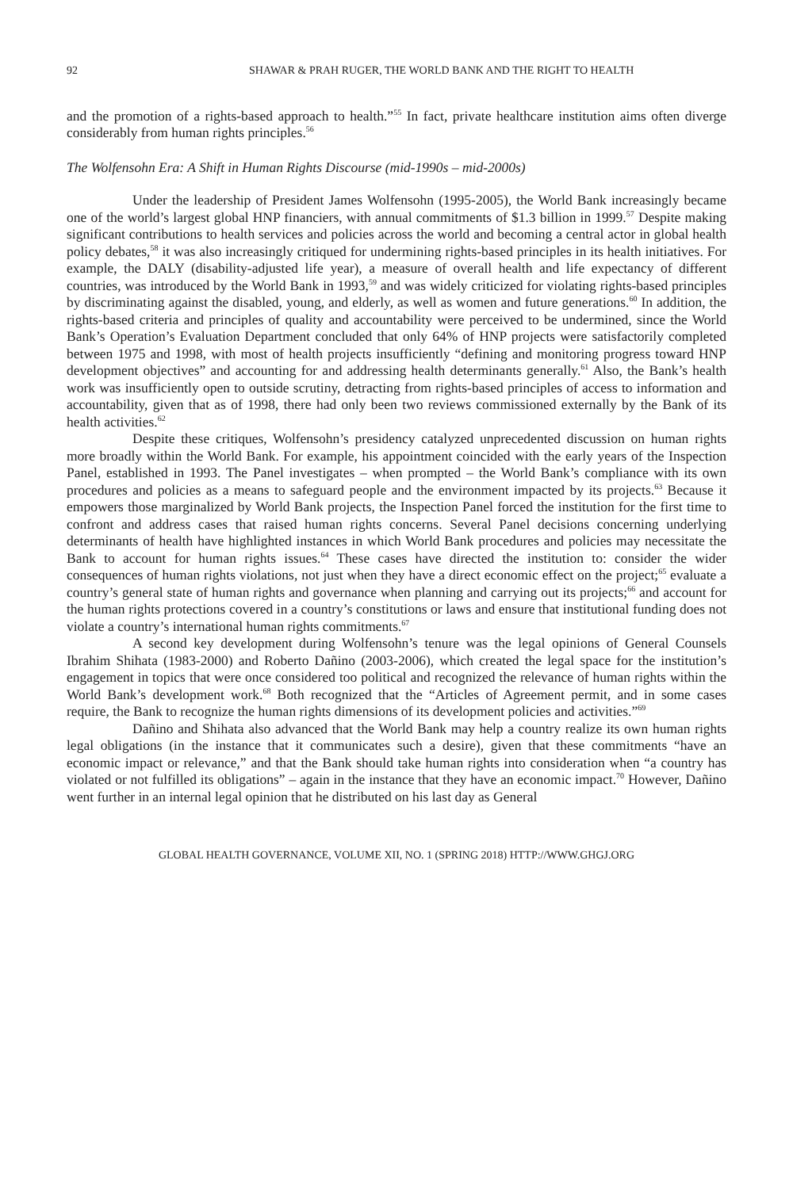92 SHAWAR & PRAH RUGER, THE WORLD BANK AND THE RIGHT TO HEALTH
and the promotion of a rights-based approach to health.”<sup>55</sup> In fact, private healthcare institution aims often diverge considerably from human rights principles.<sup>56</sup>
The Wolfensohn Era: A Shift in Human Rights Discourse (mid-1990s – mid-2000s)
Under the leadership of President James Wolfensohn (1995-2005), the World Bank increasingly became one of the world’s largest global HNP financiers, with annual commitments of $1.3 billion in 1999.<sup>57</sup> Despite making significant contributions to health services and policies across the world and becoming a central actor in global health policy debates,<sup>58</sup> it was also increasingly critiqued for undermining rights-based principles in its health initiatives. For example, the DALY (disability-adjusted life year), a measure of overall health and life expectancy of different countries, was introduced by the World Bank in 1993,<sup>59</sup> and was widely criticized for violating rights-based principles by discriminating against the disabled, young, and elderly, as well as women and future generations.<sup>60</sup> In addition, the rights-based criteria and principles of quality and accountability were perceived to be undermined, since the World Bank’s Operation’s Evaluation Department concluded that only 64% of HNP projects were satisfactorily completed between 1975 and 1998, with most of health projects insufficiently “defining and monitoring progress toward HNP development objectives” and accounting for and addressing health determinants generally.<sup>61</sup> Also, the Bank’s health work was insufficiently open to outside scrutiny, detracting from rights-based principles of access to information and accountability, given that as of 1998, there had only been two reviews commissioned externally by the Bank of its health activities.<sup>62</sup>
Despite these critiques, Wolfensohn’s presidency catalyzed unprecedented discussion on human rights more broadly within the World Bank. For example, his appointment coincided with the early years of the Inspection Panel, established in 1993. The Panel investigates – when prompted – the World Bank’s compliance with its own procedures and policies as a means to safeguard people and the environment impacted by its projects.<sup>63</sup> Because it empowers those marginalized by World Bank projects, the Inspection Panel forced the institution for the first time to confront and address cases that raised human rights concerns. Several Panel decisions concerning underlying determinants of health have highlighted instances in which World Bank procedures and policies may necessitate the Bank to account for human rights issues.<sup>64</sup> These cases have directed the institution to: consider the wider consequences of human rights violations, not just when they have a direct economic effect on the project;<sup>65</sup> evaluate a country’s general state of human rights and governance when planning and carrying out its projects;<sup>66</sup> and account for the human rights protections covered in a country’s constitutions or laws and ensure that institutional funding does not violate a country’s international human rights commitments.<sup>67</sup>
A second key development during Wolfensohn’s tenure was the legal opinions of General Counsels Ibrahim Shihata (1983-2000) and Roberto Dañino (2003-2006), which created the legal space for the institution’s engagement in topics that were once considered too political and recognized the relevance of human rights within the World Bank’s development work.<sup>68</sup> Both recognized that the “Articles of Agreement permit, and in some cases require, the Bank to recognize the human rights dimensions of its development policies and activities.”<sup>69</sup>
Dañino and Shihata also advanced that the World Bank may help a country realize its own human rights legal obligations (in the instance that it communicates such a desire), given that these commitments “have an economic impact or relevance,” and that the Bank should take human rights into consideration when “a country has violated or not fulfilled its obligations” – again in the instance that they have an economic impact.<sup>70</sup> However, Dañino went further in an internal legal opinion that he distributed on his last day as General
GLOBAL HEALTH GOVERNANCE, VOLUME XII, NO. 1 (SPRING 2018) HTTP://WWW.GHGJ.ORG